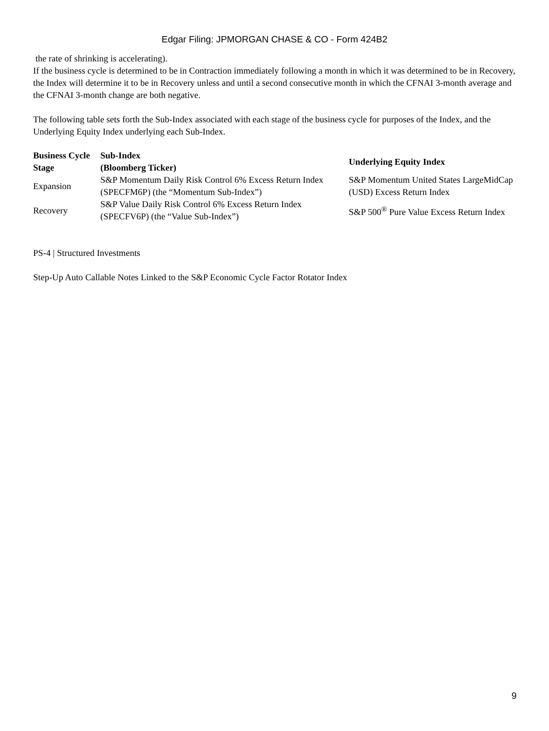Edgar Filing: JPMORGAN CHASE & CO - Form 424B2
the rate of shrinking is accelerating).
If the business cycle is determined to be in Contraction immediately following a month in which it was determined to be in Recovery, the Index will determine it to be in Recovery unless and until a second consecutive month in which the CFNAI 3-month average and the CFNAI 3-month change are both negative.
The following table sets forth the Sub-Index associated with each stage of the business cycle for purposes of the Index, and the Underlying Equity Index underlying each Sub-Index.
| Business Cycle Stage | Sub-Index (Bloomberg Ticker) | Underlying Equity Index |
| --- | --- | --- |
| Expansion | S&P Momentum Daily Risk Control 6% Excess Return Index (SPECFM6P) (the “Momentum Sub-Index”) | S&P Momentum United States LargeMidCap (USD) Excess Return Index |
| Recovery | S&P Value Daily Risk Control 6% Excess Return Index (SPECFV6P) (the “Value Sub-Index”) | S&P 500<sup>®</sup> Pure Value Excess Return Index |
PS-4 | Structured Investments
Step-Up Auto Callable Notes Linked to the S&P Economic Cycle Factor Rotator Index
9